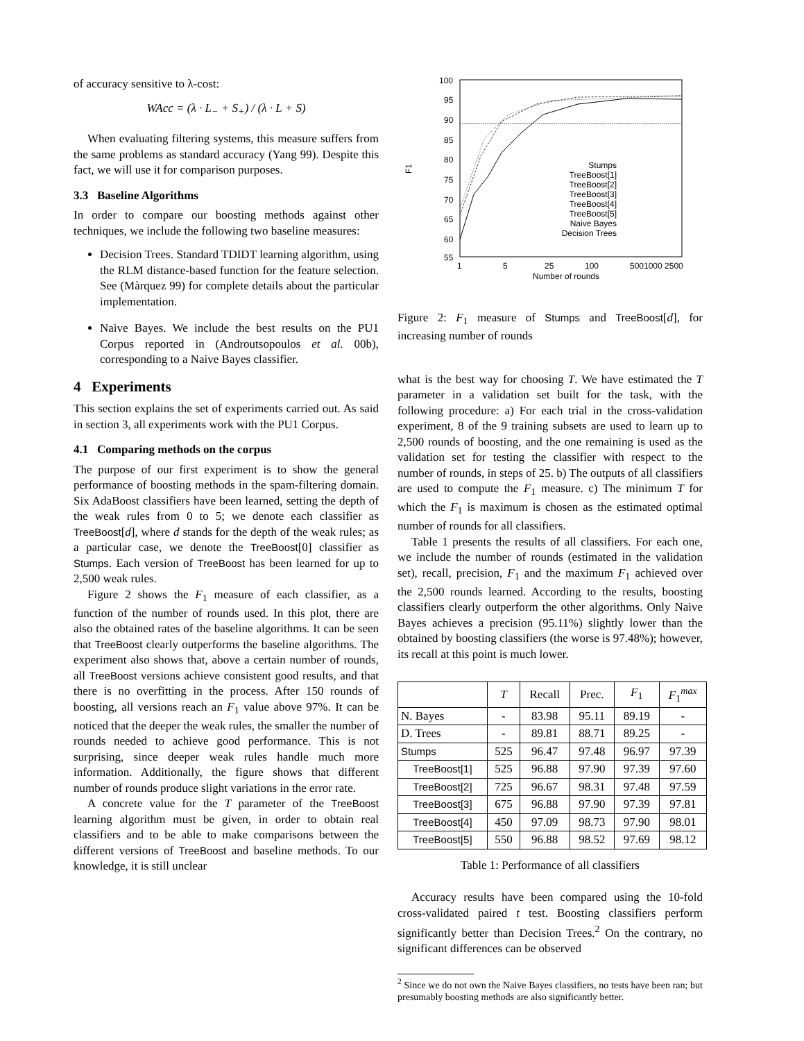of accuracy sensitive to λ-cost:
WAcc = (λ · L<sub>−</sub> + S<sub>+</sub>) / (λ · L + S)
When evaluating filtering systems, this measure suffers from the same problems as standard accuracy (Yang 99). Despite this fact, we will use it for comparison purposes.
3.3 Baseline Algorithms
In order to compare our boosting methods against other techniques, we include the following two baseline measures:
Decision Trees. Standard TDIDT learning algorithm, using the RLM distance-based function for the feature selection. See (Màrquez 99) for complete details about the particular implementation.
Naive Bayes. We include the best results on the PU1 Corpus reported in (Androutsopoulos et al. 00b), corresponding to a Naive Bayes classifier.
4 Experiments
This section explains the set of experiments carried out. As said in section 3, all experiments work with the PU1 Corpus.
4.1 Comparing methods on the corpus
The purpose of our first experiment is to show the general performance of boosting methods in the spam-filtering domain. Six AdaBoost classifiers have been learned, setting the depth of the weak rules from 0 to 5; we denote each classifier as TreeBoost[d], where d stands for the depth of the weak rules; as a particular case, we denote the TreeBoost[0] classifier as Stumps. Each version of TreeBoost has been learned for up to 2,500 weak rules.
Figure 2 shows the F<sub>1</sub> measure of each classifier, as a function of the number of rounds used. In this plot, there are also the obtained rates of the baseline algorithms. It can be seen that TreeBoost clearly outperforms the baseline algorithms. The experiment also shows that, above a certain number of rounds, all TreeBoost versions achieve consistent good results, and that there is no overfitting in the process. After 150 rounds of boosting, all versions reach an F<sub>1</sub> value above 97%. It can be noticed that the deeper the weak rules, the smaller the number of rounds needed to achieve good performance. This is not surprising, since deeper weak rules handle much more information. Additionally, the figure shows that different number of rounds produce slight variations in the error rate.
A concrete value for the T parameter of the TreeBoost learning algorithm must be given, in order to obtain real classifiers and to be able to make comparisons between the different versions of TreeBoost and baseline methods. To our knowledge, it is still unclear
100
95
90
85
80
75
70
65
60
55
F1
1
5
25
100
5001000 2500
Number of rounds
Stumps
TreeBoost[1]
TreeBoost[2]
TreeBoost[3]
TreeBoost[4]
TreeBoost[5]
Naive Bayes
Decision Trees
Figure 2: F<sub>1</sub> measure of Stumps and TreeBoost[d], for increasing number of rounds
what is the best way for choosing T. We have estimated the T parameter in a validation set built for the task, with the following procedure: a) For each trial in the cross-validation experiment, 8 of the 9 training subsets are used to learn up to 2,500 rounds of boosting, and the one remaining is used as the validation set for testing the classifier with respect to the number of rounds, in steps of 25. b) The outputs of all classifiers are used to compute the F<sub>1</sub> measure. c) The minimum T for which the F<sub>1</sub> is maximum is chosen as the estimated optimal number of rounds for all classifiers.
Table 1 presents the results of all classifiers. For each one, we include the number of rounds (estimated in the validation set), recall, precision, F<sub>1</sub> and the maximum F<sub>1</sub> achieved over the 2,500 rounds learned. According to the results, boosting classifiers clearly outperform the other algorithms. Only Naive Bayes achieves a precision (95.11%) slightly lower than the obtained by boosting classifiers (the worse is 97.48%); however, its recall at this point is much lower.
| | T | Recall | Prec. | F<sub>1</sub> | F<sub>1</sub><sup>max</sup> |
| --- | --- | --- | --- | --- | --- |
| N. Bayes | - | 83.98 | 95.11 | 89.19 | - |
| D. Trees | - | 89.81 | 88.71 | 89.25 | - |
| Stumps | 525 | 96.47 | 97.48 | 96.97 | 97.39 |
| TreeBoost[1] | 525 | 96.88 | 97.90 | 97.39 | 97.60 |
| TreeBoost[2] | 725 | 96.67 | 98.31 | 97.48 | 97.59 |
| TreeBoost[3] | 675 | 96.88 | 97.90 | 97.39 | 97.81 |
| TreeBoost[4] | 450 | 97.09 | 98.73 | 97.90 | 98.01 |
| TreeBoost[5] | 550 | 96.88 | 98.52 | 97.69 | 98.12 |
Table 1: Performance of all classifiers
Accuracy results have been compared using the 10-fold cross-validated paired t test. Boosting classifiers perform significantly better than Decision Trees.<sup>2</sup> On the contrary, no significant differences can be observed
<sup>2</sup> Since we do not own the Naive Bayes classifiers, no tests have been ran; but presumably boosting methods are also significantly better.